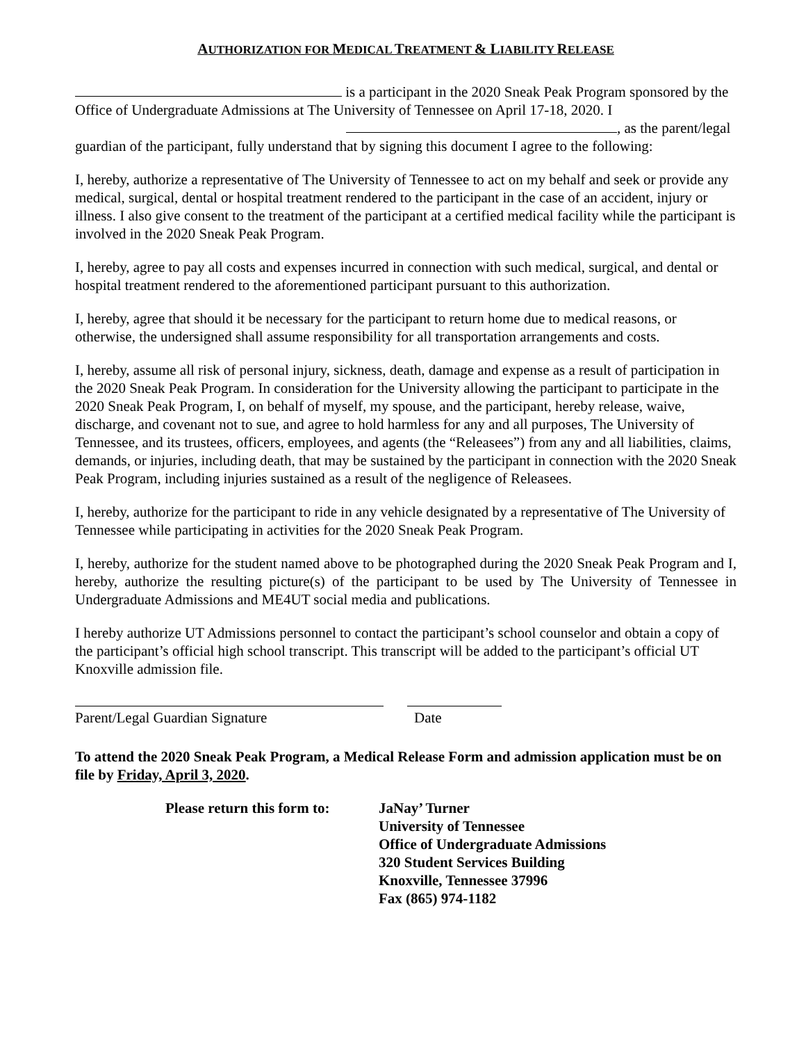AUTHORIZATION FOR MEDICAL TREATMENT & LIABILITY RELEASE
is a participant in the 2020 Sneak Peak Program sponsored by the Office of Undergraduate Admissions at The University of Tennessee on April 17-18, 2020. I , as the parent/legal guardian of the participant, fully understand that by signing this document I agree to the following:
I, hereby, authorize a representative of The University of Tennessee to act on my behalf and seek or provide any medical, surgical, dental or hospital treatment rendered to the participant in the case of an accident, injury or illness. I also give consent to the treatment of the participant at a certified medical facility while the participant is involved in the 2020 Sneak Peak Program.
I, hereby, agree to pay all costs and expenses incurred in connection with such medical, surgical, and dental or hospital treatment rendered to the aforementioned participant pursuant to this authorization.
I, hereby, agree that should it be necessary for the participant to return home due to medical reasons, or otherwise, the undersigned shall assume responsibility for all transportation arrangements and costs.
I, hereby, assume all risk of personal injury, sickness, death, damage and expense as a result of participation in the 2020 Sneak Peak Program. In consideration for the University allowing the participant to participate in the 2020 Sneak Peak Program, I, on behalf of myself, my spouse, and the participant, hereby release, waive, discharge, and covenant not to sue, and agree to hold harmless for any and all purposes, The University of Tennessee, and its trustees, officers, employees, and agents (the “Releasees”) from any and all liabilities, claims, demands, or injuries, including death, that may be sustained by the participant in connection with the 2020 Sneak Peak Program, including injuries sustained as a result of the negligence of Releasees.
I, hereby, authorize for the participant to ride in any vehicle designated by a representative of The University of Tennessee while participating in activities for the 2020 Sneak Peak Program.
I, hereby, authorize for the student named above to be photographed during the 2020 Sneak Peak Program and I, hereby, authorize the resulting picture(s) of the participant to be used by The University of Tennessee in Undergraduate Admissions and ME4UT social media and publications.
I hereby authorize UT Admissions personnel to contact the participant’s school counselor and obtain a copy of the participant’s official high school transcript. This transcript will be added to the participant’s official UT Knoxville admission file.
Parent/Legal Guardian Signature Date
To attend the 2020 Sneak Peak Program, a Medical Release Form and admission application must be on file by Friday, April 3, 2020.
Please return this form to:
JaNay’ Turner
University of Tennessee
Office of Undergraduate Admissions
320 Student Services Building
Knoxville, Tennessee 37996
Fax (865) 974-1182